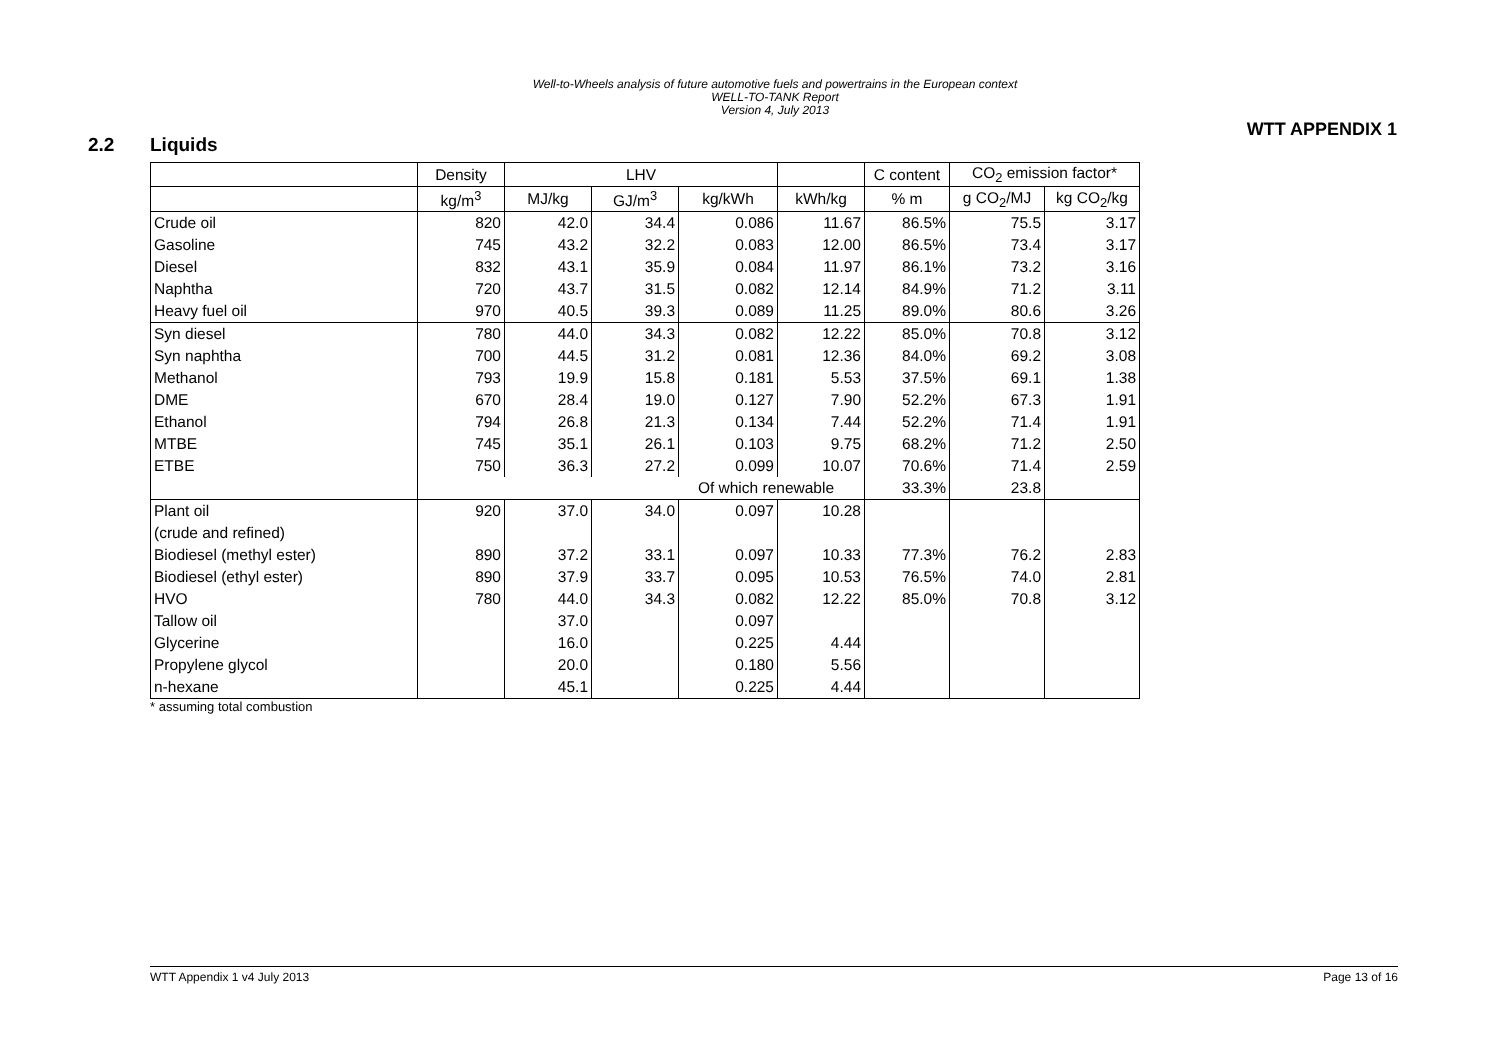Well-to-Wheels analysis of future automotive fuels and powertrains in the European context
WELL-TO-TANK Report
Version 4, July 2013
WTT APPENDIX 1
2.2 Liquids
| | Density | LHV | | | | C content | CO<sub>2</sub> emission factor* | |
| --- | --- | --- | --- | --- | --- | --- | --- | --- |
| | kg/m<sup>3</sup> | MJ/kg | GJ/m<sup>3</sup> | kg/kWh | kWh/kg | % m | g CO<sub>2</sub>/MJ | kg CO<sub>2</sub>/kg |
| Crude oil | 820 | 42.0 | 34.4 | 0.086 | 11.67 | 86.5% | 75.5 | 3.17 |
| Gasoline | 745 | 43.2 | 32.2 | 0.083 | 12.00 | 86.5% | 73.4 | 3.17 |
| Diesel | 832 | 43.1 | 35.9 | 0.084 | 11.97 | 86.1% | 73.2 | 3.16 |
| Naphtha | 720 | 43.7 | 31.5 | 0.082 | 12.14 | 84.9% | 71.2 | 3.11 |
| Heavy fuel oil | 970 | 40.5 | 39.3 | 0.089 | 11.25 | 89.0% | 80.6 | 3.26 |
| Syn diesel | 780 | 44.0 | 34.3 | 0.082 | 12.22 | 85.0% | 70.8 | 3.12 |
| Syn naphtha | 700 | 44.5 | 31.2 | 0.081 | 12.36 | 84.0% | 69.2 | 3.08 |
| Methanol | 793 | 19.9 | 15.8 | 0.181 | 5.53 | 37.5% | 69.1 | 1.38 |
| DME | 670 | 28.4 | 19.0 | 0.127 | 7.90 | 52.2% | 67.3 | 1.91 |
| Ethanol | 794 | 26.8 | 21.3 | 0.134 | 7.44 | 52.2% | 71.4 | 1.91 |
| MTBE | 745 | 35.1 | 26.1 | 0.103 | 9.75 | 68.2% | 71.2 | 2.50 |
| ETBE | 750 | 36.3 | 27.2 | 0.099 | 10.07 | 70.6% | 71.4 | 2.59 |
| | Of which renewable | | | | | 33.3% | 23.8 | |
| Plant oil | 920 | 37.0 | 34.0 | 0.097 | 10.28 | | | |
| (crude and refined) | | | | | | | | |
| Biodiesel (methyl ester) | 890 | 37.2 | 33.1 | 0.097 | 10.33 | 77.3% | 76.2 | 2.83 |
| Biodiesel (ethyl ester) | 890 | 37.9 | 33.7 | 0.095 | 10.53 | 76.5% | 74.0 | 2.81 |
| HVO | 780 | 44.0 | 34.3 | 0.082 | 12.22 | 85.0% | 70.8 | 3.12 |
| Tallow oil | | 37.0 | | 0.097 | | | | |
| Glycerine | | 16.0 | | 0.225 | 4.44 | | | |
| Propylene glycol | | 20.0 | | 0.180 | 5.56 | | | |
| n-hexane | | 45.1 | | 0.225 | 4.44 | | | |
* assuming total combustion
WTT Appendix 1 v4 July 2013 Page 13 of 16